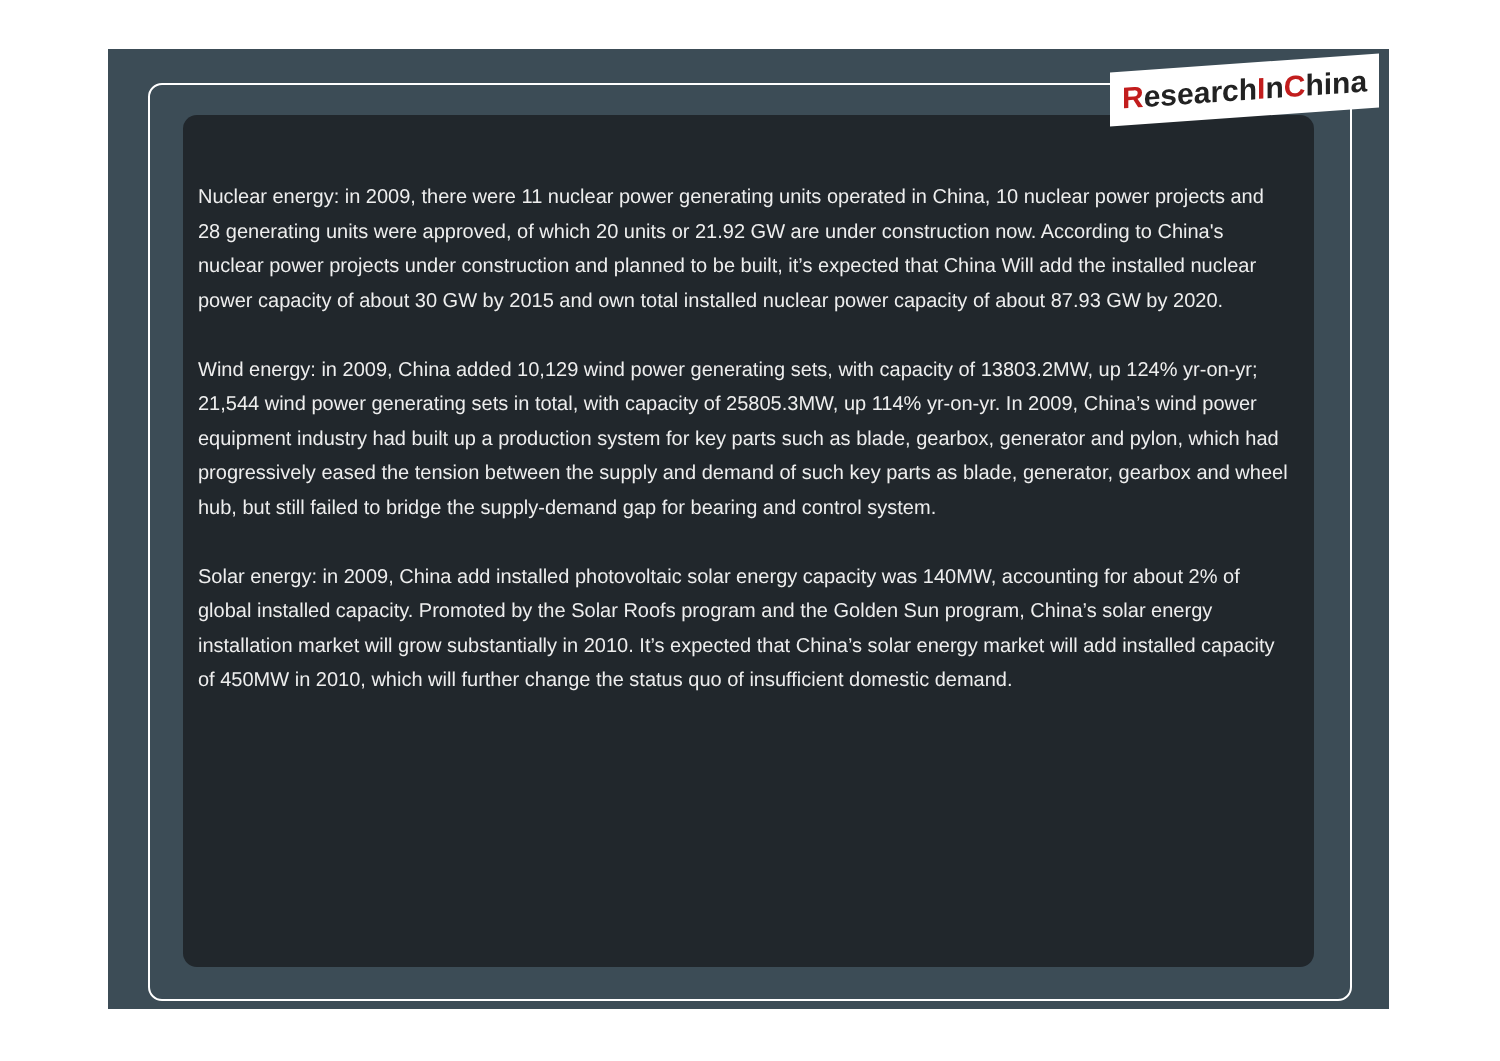ResearchInChina
Nuclear energy: in 2009, there were 11 nuclear power generating units operated in China, 10 nuclear power projects and 28 generating units were approved, of which 20 units or 21.92 GW are under construction now. According to China's nuclear power projects under construction and planned to be built, it’s expected that China Will add the installed nuclear power capacity of about 30 GW by 2015 and own total installed nuclear power capacity of about 87.93 GW by 2020.
Wind energy: in 2009, China added 10,129 wind power generating sets, with capacity of 13803.2MW, up 124% yr-on-yr; 21,544 wind power generating sets in total, with capacity of 25805.3MW, up 114% yr-on-yr. In 2009, China’s wind power equipment industry had built up a production system for key parts such as blade, gearbox, generator and pylon, which had progressively eased the tension between the supply and demand of such key parts as blade, generator, gearbox and wheel hub, but still failed to bridge the supply-demand gap for bearing and control system.
Solar energy: in 2009, China add installed photovoltaic solar energy capacity was 140MW, accounting for about 2% of global installed capacity. Promoted by the Solar Roofs program and the Golden Sun program, China’s solar energy installation market will grow substantially in 2010. It’s expected that China’s solar energy market will add installed capacity of 450MW in 2010, which will further change the status quo of insufficient domestic demand.